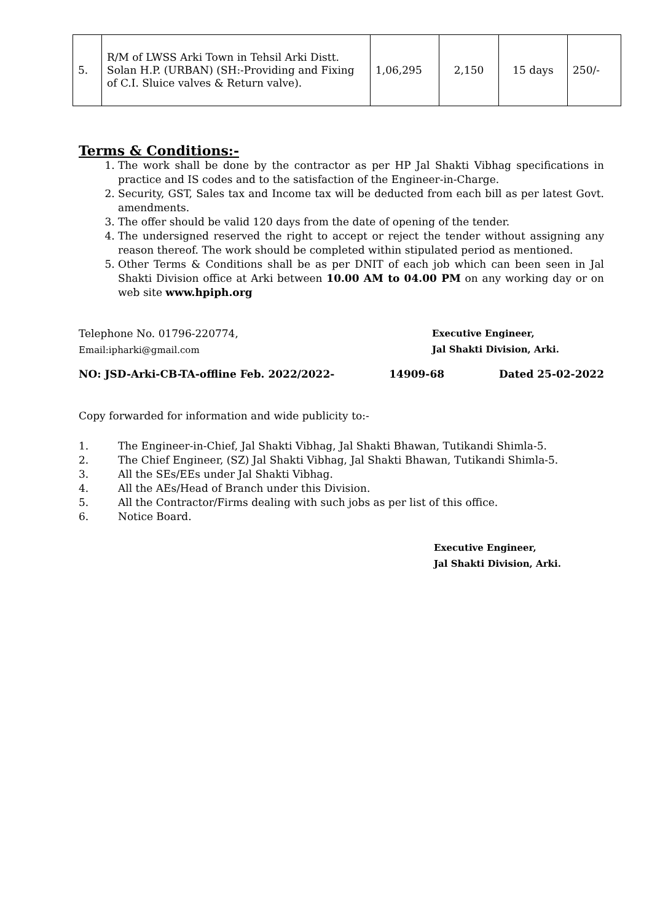| 5. | R/M of LWSS Arki Town in Tehsil Arki Distt. Solan H.P. (URBAN) (SH:-Providing and Fixing of C.I. Sluice valves & Return valve). | 1,06,295 | 2,150 | 15 days | 250/- |
Terms & Conditions:-
1. The work shall be done by the contractor as per HP Jal Shakti Vibhag specifications in practice and IS codes and to the satisfaction of the Engineer-in-Charge.
2. Security, GST, Sales tax and Income tax will be deducted from each bill as per latest Govt. amendments.
3. The offer should be valid 120 days from the date of opening of the tender.
4. The undersigned reserved the right to accept or reject the tender without assigning any reason thereof. The work should be completed within stipulated period as mentioned.
5. Other Terms & Conditions shall be as per DNIT of each job which can been seen in Jal Shakti Division office at Arki between 10.00 AM to 04.00 PM on any working day or on web site www.hpiph.org
Telephone No. 01796-220774,
Email:ipharki@gmail.com
Executive Engineer,
Jal Shakti Division, Arki.
NO: JSD-Arki-CB-TA-offline Feb. 2022/2022- 14909-68 Dated 25-02-2022
Copy forwarded for information and wide publicity to:-
1. The Engineer-in-Chief, Jal Shakti Vibhag, Jal Shakti Bhawan, Tutikandi Shimla-5.
2. The Chief Engineer, (SZ) Jal Shakti Vibhag, Jal Shakti Bhawan, Tutikandi Shimla-5.
3. All the SEs/EEs under Jal Shakti Vibhag.
4. All the AEs/Head of Branch under this Division.
5. All the Contractor/Firms dealing with such jobs as per list of this office.
6. Notice Board.
Executive Engineer,
Jal Shakti Division, Arki.